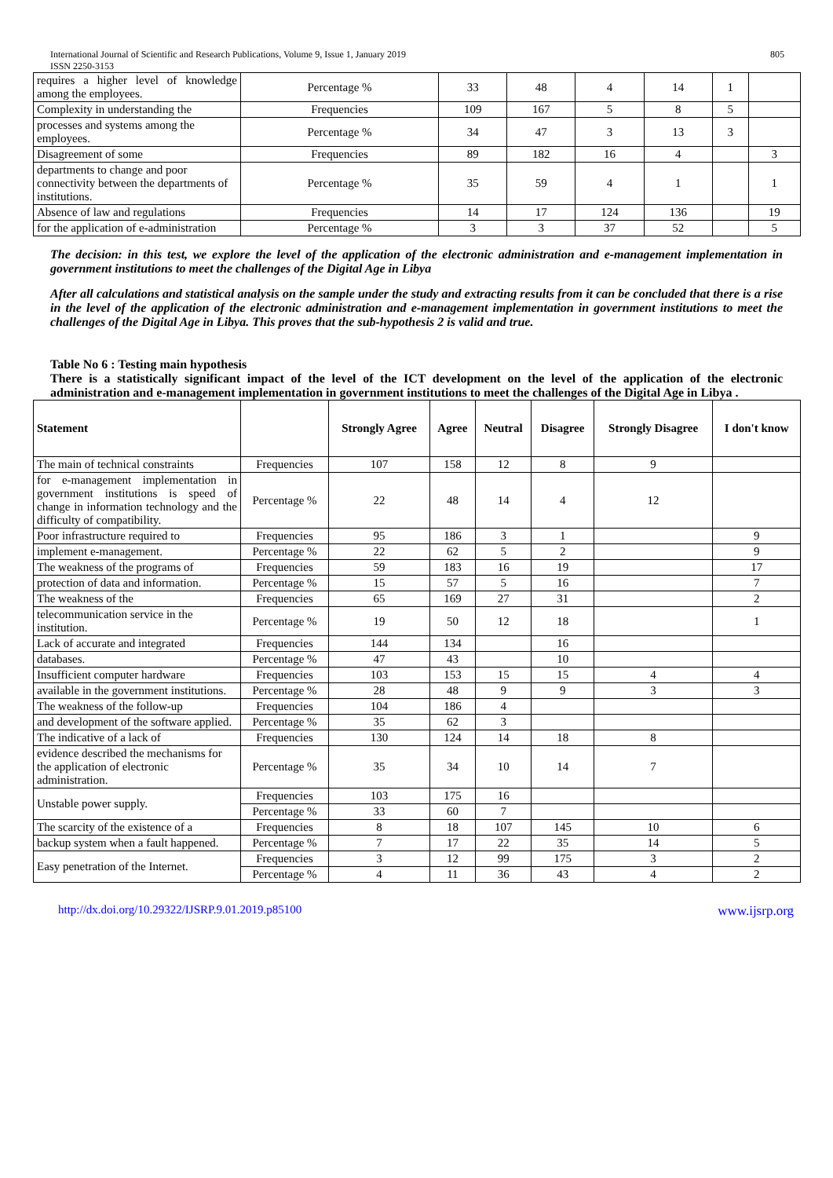International Journal of Scientific and Research Publications, Volume 9, Issue 1, January 2019
ISSN 2250-3153 805
| requires a higher level of knowledge among the employees. | Percentage % | 33 | 48 | 4 | 14 | 1 | |
| Complexity in understanding the | Frequencies | 109 | 167 | 5 | 8 | 5 | |
| processes and systems among the employees. | Percentage % | 34 | 47 | 3 | 13 | 3 | |
| Disagreement of some | Frequencies | 89 | 182 | 16 | 4 | | 3 |
| departments to change and poor connectivity between the departments of institutions. | Percentage % | 35 | 59 | 4 | 1 | | 1 |
| Absence of law and regulations | Frequencies | 14 | 17 | 124 | 136 | | 19 |
| for the application of e-administration | Percentage % | 3 | 3 | 37 | 52 | | 5 |
The decision: in this test, we explore the level of the application of the electronic administration and e-management implementation in government institutions to meet the challenges of the Digital Age in Libya
After all calculations and statistical analysis on the sample under the study and extracting results from it can be concluded that there is a rise in the level of the application of the electronic administration and e-management implementation in government institutions to meet the challenges of the Digital Age in Libya. This proves that the sub-hypothesis 2 is valid and true.
Table No 6 : Testing main hypothesis
There is a statistically significant impact of the level of the ICT development on the level of the application of the electronic administration and e-management implementation in government institutions to meet the challenges of the Digital Age in Libya .
| Statement | | Strongly Agree | Agree | Neutral | Disagree | Strongly Disagree | I don't know |
| --- | --- | --- | --- | --- | --- | --- | --- |
| The main of technical constraints | Frequencies | 107 | 158 | 12 | 8 | 9 | |
| for e-management implementation in government institutions is speed of change in information technology and the difficulty of compatibility. | Percentage % | 22 | 48 | 14 | 4 | 12 | |
| Poor infrastructure required to | Frequencies | 95 | 186 | 3 | 1 | | 9 |
| implement e-management. | Percentage % | 22 | 62 | 5 | 2 | | 9 |
| The weakness of the programs of | Frequencies | 59 | 183 | 16 | 19 | | 17 |
| protection of data and information. | Percentage % | 15 | 57 | 5 | 16 | | 7 |
| The weakness of the | Frequencies | 65 | 169 | 27 | 31 | | 2 |
| telecommunication service in the institution. | Percentage % | 19 | 50 | 12 | 18 | | 1 |
| Lack of accurate and integrated | Frequencies | 144 | 134 | | 16 | | |
| databases. | Percentage % | 47 | 43 | | 10 | | |
| Insufficient computer hardware | Frequencies | 103 | 153 | 15 | 15 | 4 | 4 |
| available in the government institutions. | Percentage % | 28 | 48 | 9 | 9 | 3 | 3 |
| The weakness of the follow-up | Frequencies | 104 | 186 | 4 | | | |
| and development of the software applied. | Percentage % | 35 | 62 | 3 | | | |
| The indicative of a lack of | Frequencies | 130 | 124 | 14 | 18 | 8 | |
| evidence described the mechanisms for the application of electronic administration. | Percentage % | 35 | 34 | 10 | 14 | 7 | |
| Unstable power supply. | Frequencies | 103 | 175 | 16 | | | |
| | Percentage % | 33 | 60 | 7 | | | |
| The scarcity of the existence of a | Frequencies | 8 | 18 | 107 | 145 | 10 | 6 |
| backup system when a fault happened. | Percentage % | 7 | 17 | 22 | 35 | 14 | 5 |
| Easy penetration of the Internet. | Frequencies | 3 | 12 | 99 | 175 | 3 | 2 |
| | Percentage % | 4 | 11 | 36 | 43 | 4 | 2 |
http://dx.doi.org/10.29322/IJSRP.9.01.2019.p85100 www.ijsrp.org